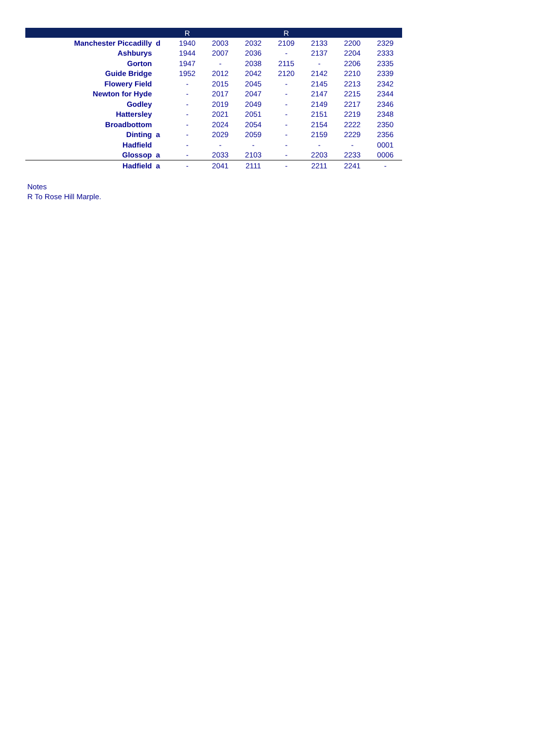| | | R | | | R | | | |
| --- | --- | --- | --- | --- | --- | --- | --- | --- |
| Manchester Piccadilly | d | 1940 | 2003 | 2032 | 2109 | 2133 | 2200 | 2329 |
| Ashburys | | 1944 | 2007 | 2036 | - | 2137 | 2204 | 2333 |
| Gorton | | 1947 | - | 2038 | 2115 | - | 2206 | 2335 |
| Guide Bridge | | 1952 | 2012 | 2042 | 2120 | 2142 | 2210 | 2339 |
| Flowery Field | | - | 2015 | 2045 | - | 2145 | 2213 | 2342 |
| Newton for Hyde | | - | 2017 | 2047 | - | 2147 | 2215 | 2344 |
| Godley | | - | 2019 | 2049 | - | 2149 | 2217 | 2346 |
| Hattersley | | - | 2021 | 2051 | - | 2151 | 2219 | 2348 |
| Broadbottom | | - | 2024 | 2054 | - | 2154 | 2222 | 2350 |
| Dinting | a | - | 2029 | 2059 | - | 2159 | 2229 | 2356 |
| Hadfield | | - | - | - | - | - | - | 0001 |
| Glossop | a | - | 2033 | 2103 | - | 2203 | 2233 | 0006 |
| Hadfield | a | - | 2041 | 2111 | - | 2211 | 2241 | - |
Notes
R To Rose Hill Marple.